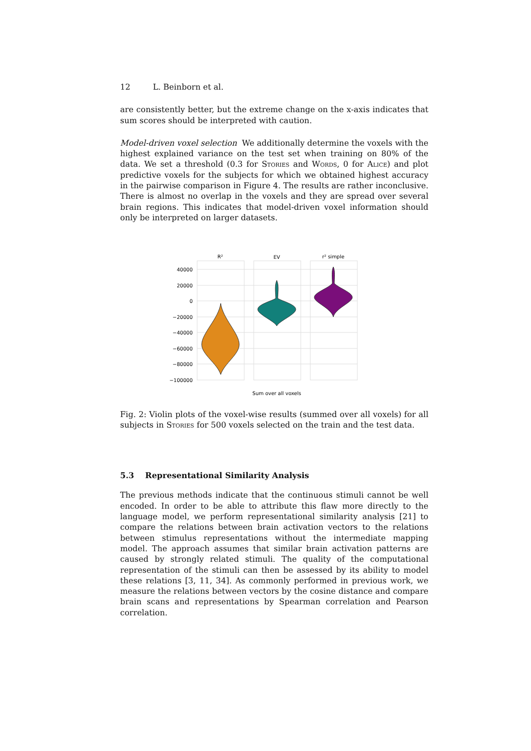12 L. Beinborn et al.
are consistently better, but the extreme change on the x-axis indicates that sum scores should be interpreted with caution.
Model-driven voxel selection We additionally determine the voxels with the highest explained variance on the test set when training on 80% of the data. We set a threshold (0.3 for Stories and Words, 0 for Alice) and plot predictive voxels for the subjects for which we obtained highest accuracy in the pairwise comparison in Figure 4. The results are rather inconclusive. There is almost no overlap in the voxels and they are spread over several brain regions. This indicates that model-driven voxel information should only be interpreted on larger datasets.
R²
EV
r² simple
40000
20000
0
−20000
−40000
−60000
−80000
−100000
Sum over all voxels
Fig. 2: Violin plots of the voxel-wise results (summed over all voxels) for all subjects in Stories for 500 voxels selected on the train and the test data.
5.3 Representational Similarity Analysis
The previous methods indicate that the continuous stimuli cannot be well encoded. In order to be able to attribute this flaw more directly to the language model, we perform representational similarity analysis [21] to compare the relations between brain activation vectors to the relations between stimulus representations without the intermediate mapping model. The approach assumes that similar brain activation patterns are caused by strongly related stimuli. The quality of the computational representation of the stimuli can then be assessed by its ability to model these relations [3, 11, 34]. As commonly performed in previous work, we measure the relations between vectors by the cosine distance and compare brain scans and representations by Spearman correlation and Pearson correlation.